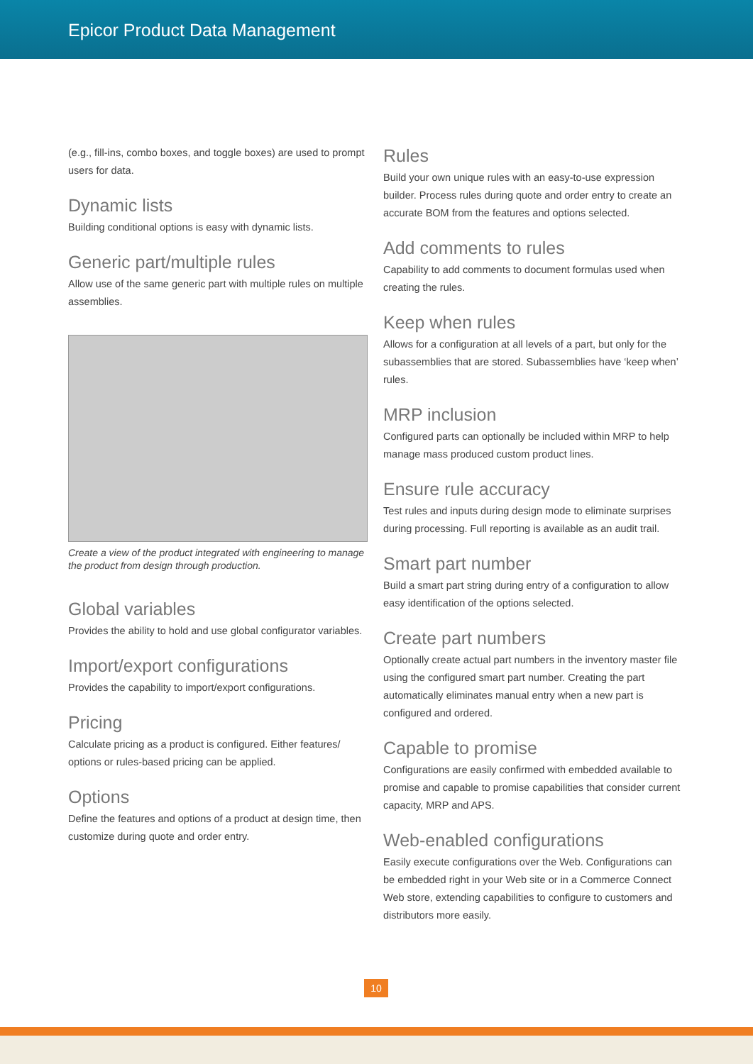Epicor Product Data Management
(e.g., fill-ins, combo boxes, and toggle boxes) are used to prompt users for data.
Dynamic lists
Building conditional options is easy with dynamic lists.
Generic part/multiple rules
Allow use of the same generic part with multiple rules on multiple assemblies.
Create a view of the product integrated with engineering to manage the product from design through production.
Global variables
Provides the ability to hold and use global configurator variables.
Import/export configurations
Provides the capability to import/export configurations.
Pricing
Calculate pricing as a product is configured. Either features/ options or rules-based pricing can be applied.
Options
Define the features and options of a product at design time, then customize during quote and order entry.
Rules
Build your own unique rules with an easy-to-use expression builder. Process rules during quote and order entry to create an accurate BOM from the features and options selected.
Add comments to rules
Capability to add comments to document formulas used when creating the rules.
Keep when rules
Allows for a configuration at all levels of a part, but only for the subassemblies that are stored. Subassemblies have ‘keep when’ rules.
MRP inclusion
Configured parts can optionally be included within MRP to help manage mass produced custom product lines.
Ensure rule accuracy
Test rules and inputs during design mode to eliminate surprises during processing. Full reporting is available as an audit trail.
Smart part number
Build a smart part string during entry of a configuration to allow easy identification of the options selected.
Create part numbers
Optionally create actual part numbers in the inventory master file using the configured smart part number. Creating the part automatically eliminates manual entry when a new part is configured and ordered.
Capable to promise
Configurations are easily confirmed with embedded available to promise and capable to promise capabilities that consider current capacity, MRP and APS.
Web-enabled configurations
Easily execute configurations over the Web. Configurations can be embedded right in your Web site or in a Commerce Connect Web store, extending capabilities to configure to customers and distributors more easily.
10